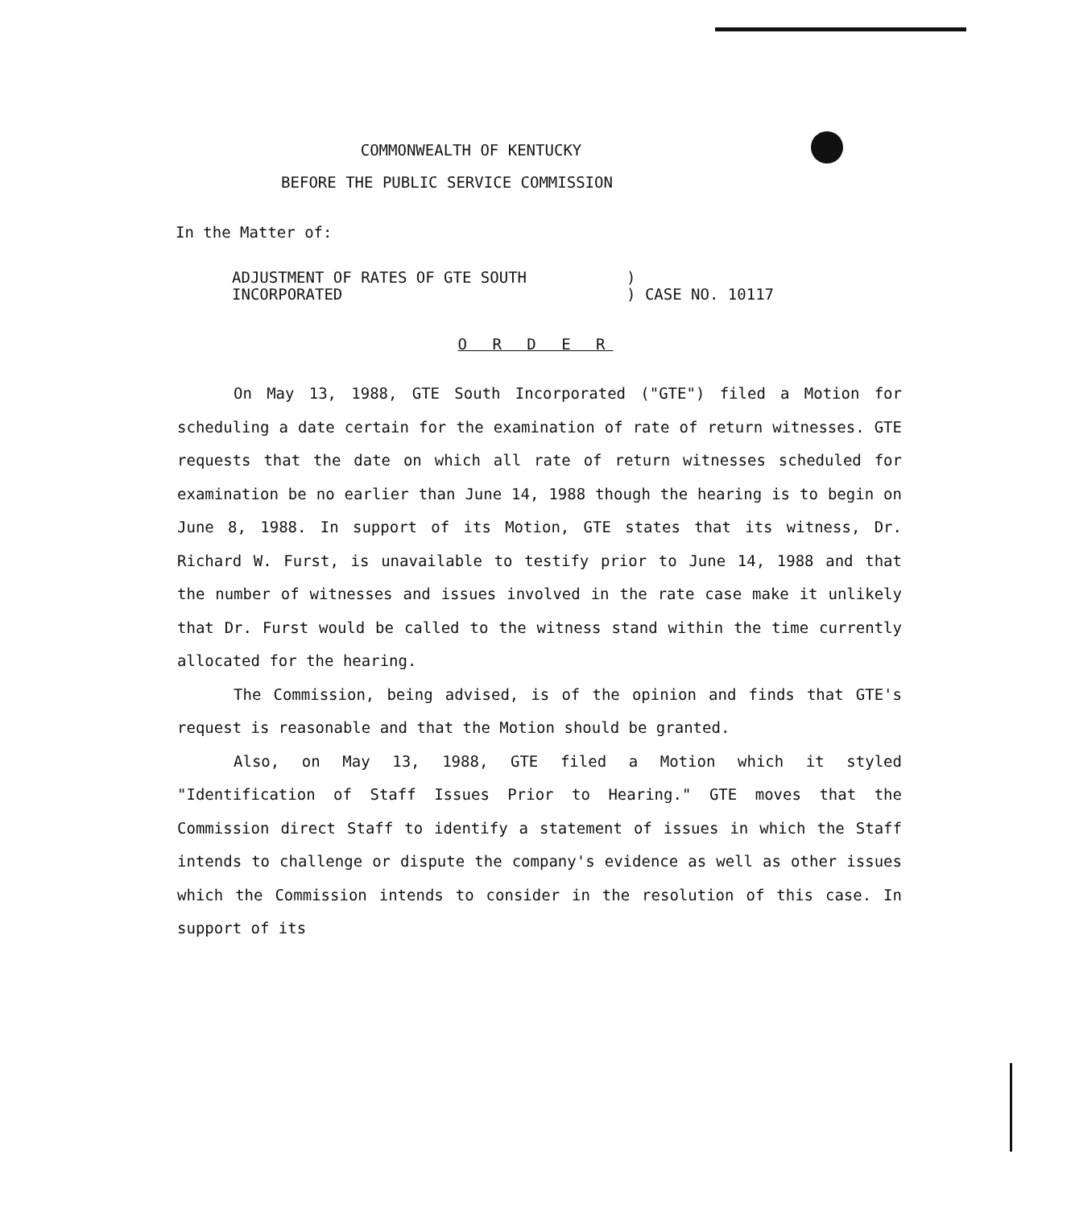COMMONWEALTH OF KENTUCKY
BEFORE THE PUBLIC SERVICE COMMISSION
In the Matter of:
ADJUSTMENT OF RATES OF GTE SOUTH
INCORPORATED
)
) CASE NO. 10117
O R D E R
On May 13, 1988, GTE South Incorporated ("GTE") filed a Motion for scheduling a date certain for the examination of rate of return witnesses. GTE requests that the date on which all rate of return witnesses scheduled for examination be no earlier than June 14, 1988 though the hearing is to begin on June 8, 1988. In support of its Motion, GTE states that its witness, Dr. Richard W. Furst, is unavailable to testify prior to June 14, 1988 and that the number of witnesses and issues involved in the rate case make it unlikely that Dr. Furst would be called to the witness stand within the time currently allocated for the hearing.
The Commission, being advised, is of the opinion and finds that GTE's request is reasonable and that the Motion should be granted.
Also, on May 13, 1988, GTE filed a Motion which it styled "Identification of Staff Issues Prior to Hearing." GTE moves that the Commission direct Staff to identify a statement of issues in which the Staff intends to challenge or dispute the company's evidence as well as other issues which the Commission intends to consider in the resolution of this case. In support of its